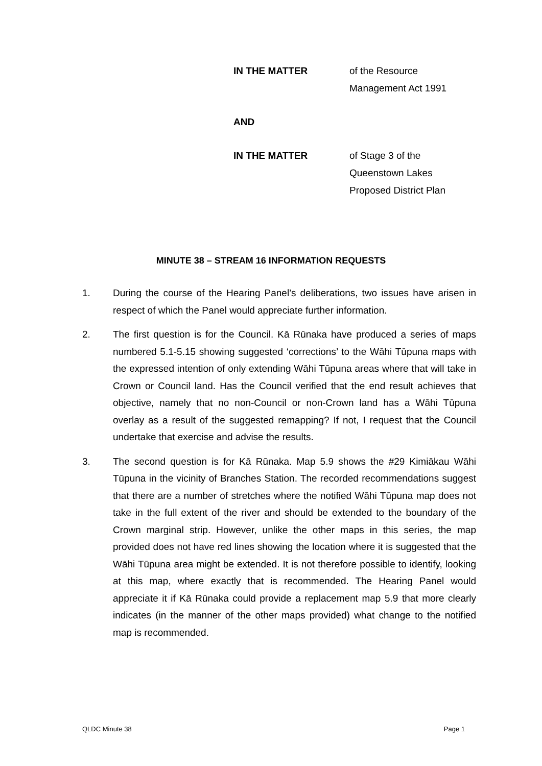IN THE MATTER of the Resource
Management Act 1991
AND
IN THE MATTER of Stage 3 of the
Queenstown Lakes
Proposed District Plan
MINUTE 38 – STREAM 16 INFORMATION REQUESTS
1. During the course of the Hearing Panel’s deliberations, two issues have arisen in respect of which the Panel would appreciate further information.
2. The first question is for the Council. Kā Rūnaka have produced a series of maps numbered 5.1-5.15 showing suggested ‘corrections’ to the Wāhi Tūpuna maps with the expressed intention of only extending Wāhi Tūpuna areas where that will take in Crown or Council land. Has the Council verified that the end result achieves that objective, namely that no non-Council or non-Crown land has a Wāhi Tūpuna overlay as a result of the suggested remapping? If not, I request that the Council undertake that exercise and advise the results.
3. The second question is for Kā Rūnaka. Map 5.9 shows the #29 Kimiākau Wāhi Tūpuna in the vicinity of Branches Station. The recorded recommendations suggest that there are a number of stretches where the notified Wāhi Tūpuna map does not take in the full extent of the river and should be extended to the boundary of the Crown marginal strip. However, unlike the other maps in this series, the map provided does not have red lines showing the location where it is suggested that the Wāhi Tūpuna area might be extended. It is not therefore possible to identify, looking at this map, where exactly that is recommended. The Hearing Panel would appreciate it if Kā Rūnaka could provide a replacement map 5.9 that more clearly indicates (in the manner of the other maps provided) what change to the notified map is recommended.
QLDC Minute 38 Page 1